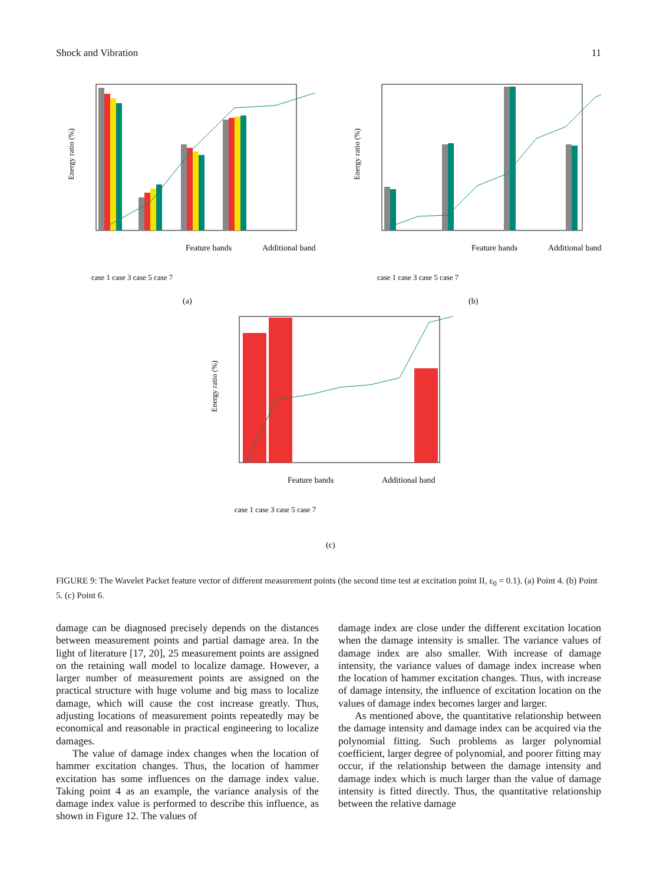Shock and Vibration 11
Energy ratio (%)
Feature bands
Additional band
case 1 case 3 case 5 case 7
(a)
Energy ratio (%)
Feature bands
Additional band
case 1 case 3 case 5 case 7
(b)
Energy ratio (%)
Feature bands
Additional band
case 1 case 3 case 5 case 7
(c)
FIGURE 9: The Wavelet Packet feature vector of different measurement points (the second time test at excitation point II, ε<sub>0</sub> = 0.1). (a) Point 4. (b) Point 5. (c) Point 6.
damage can be diagnosed precisely depends on the distances between measurement points and partial damage area. In the light of literature [17, 20], 25 measurement points are assigned on the retaining wall model to localize damage. However, a larger number of measurement points are assigned on the practical structure with huge volume and big mass to localize damage, which will cause the cost increase greatly. Thus, adjusting locations of measurement points repeatedly may be economical and reasonable in practical engineering to localize damages.
The value of damage index changes when the location of hammer excitation changes. Thus, the location of hammer excitation has some influences on the damage index value. Taking point 4 as an example, the variance analysis of the damage index value is performed to describe this influence, as shown in Figure 12. The values of
damage index are close under the different excitation location when the damage intensity is smaller. The variance values of damage index are also smaller. With increase of damage intensity, the variance values of damage index increase when the location of hammer excitation changes. Thus, with increase of damage intensity, the influence of excitation location on the values of damage index becomes larger and larger.
As mentioned above, the quantitative relationship between the damage intensity and damage index can be acquired via the polynomial fitting. Such problems as larger polynomial coefficient, larger degree of polynomial, and poorer fitting may occur, if the relationship between the damage intensity and damage index which is much larger than the value of damage intensity is fitted directly. Thus, the quantitative relationship between the relative damage